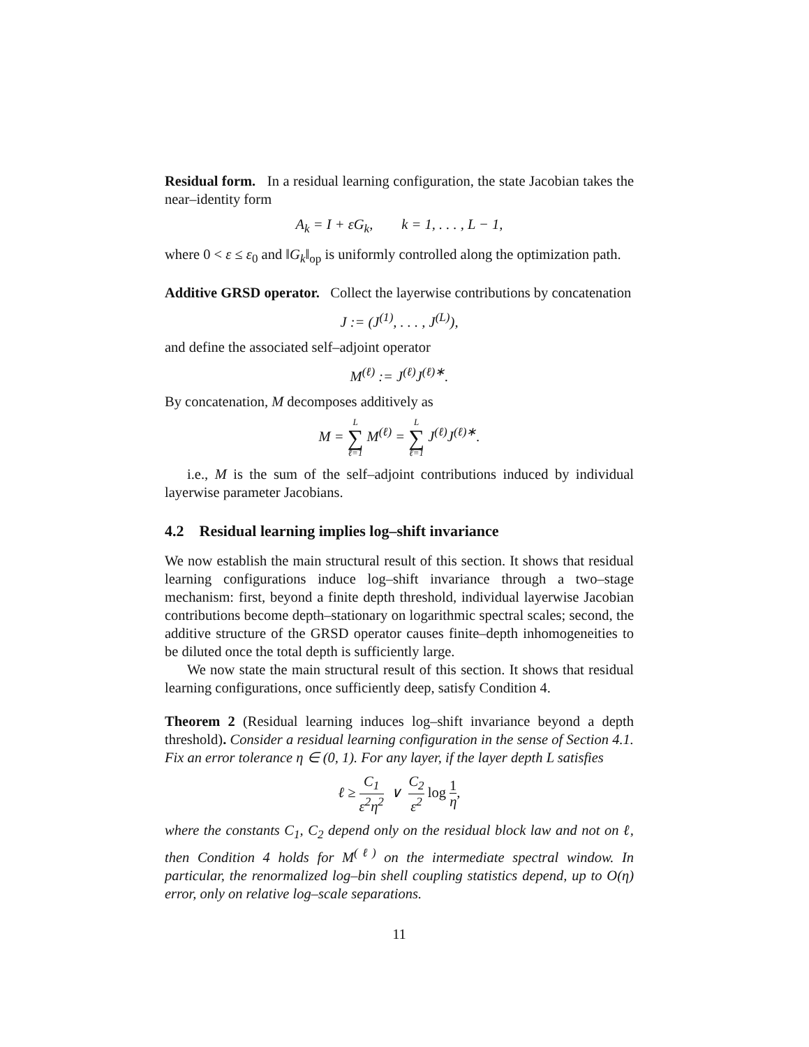Residual form. In a residual learning configuration, the state Jacobian takes the near–identity form
A<sub>k</sub> = I + εG<sub>k</sub>, k = 1, . . . , L − 1,
where 0 < ε ≤ ε<sub>0</sub> and ‖G<sub>k</sub>‖<sub>op</sub> is uniformly controlled along the optimization path.
Additive GRSD operator. Collect the layerwise contributions by concatenation
J := (J<sup>(1)</sup>, . . . , J<sup>(L)</sup>),
and define the associated self–adjoint operator
M<sup>(ℓ)</sup> := J<sup>(ℓ)</sup>J<sup>(ℓ)∗</sup>.
By concatenation, M decomposes additively as
M = L ∑ ℓ=1 M<sup>(ℓ)</sup> = L ∑ ℓ=1 J<sup>(ℓ)</sup>J<sup>(ℓ)∗</sup>.
i.e., M is the sum of the self–adjoint contributions induced by individual layerwise parameter Jacobians.
4.2 Residual learning implies log–shift invariance
We now establish the main structural result of this section. It shows that residual learning configurations induce log–shift invariance through a two–stage mechanism: first, beyond a finite depth threshold, individual layerwise Jacobian contributions become depth–stationary on logarithmic spectral scales; second, the additive structure of the GRSD operator causes finite–depth inhomogeneities to be diluted once the total depth is sufficiently large.
We now state the main structural result of this section. It shows that residual learning configurations, once sufficiently deep, satisfy Condition 4.
Theorem 2 (Residual learning induces log–shift invariance beyond a depth threshold). Consider a residual learning configuration in the sense of Section 4.1. Fix an error tolerance η ∈ (0, 1). For any layer, if the layer depth L satisfies
ℓ ≥ C<sub>1</sub> ε<sup>2</sup>η<sup>2</sup> ∨ C<sub>2</sub> ε<sup>2</sup> log 1 η,
where the constants C<sub>1</sub>, C<sub>2</sub> depend only on the residual block law and not on ℓ, then Condition 4 holds for M<sup>(ℓ)</sup> on the intermediate spectral window. In particular, the renormalized log–bin shell coupling statistics depend, up to O(η) error, only on relative log–scale separations.
11